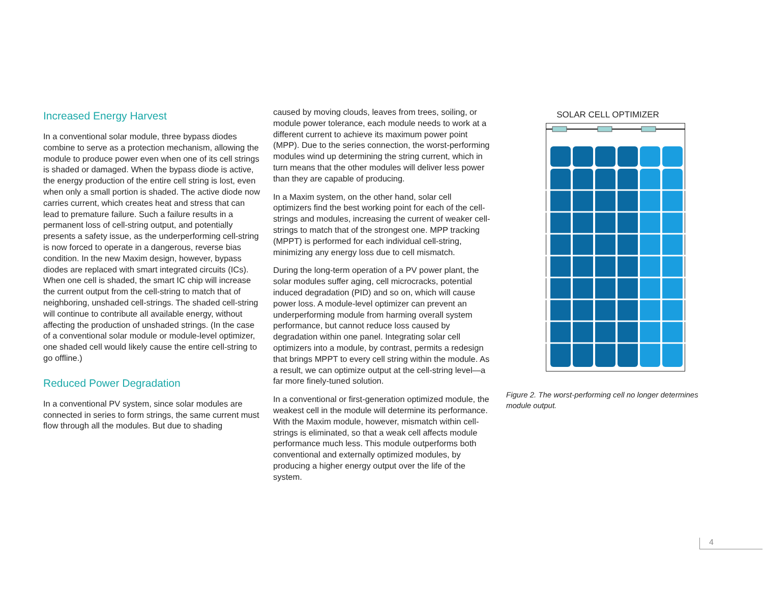Increased Energy Harvest
In a conventional solar module, three bypass diodes combine to serve as a protection mechanism, allowing the module to produce power even when one of its cell strings is shaded or damaged. When the bypass diode is active, the energy production of the entire cell string is lost, even when only a small portion is shaded. The active diode now carries current, which creates heat and stress that can lead to premature failure. Such a failure results in a permanent loss of cell-string output, and potentially presents a safety issue, as the underperforming cell-string is now forced to operate in a dangerous, reverse bias condition. In the new Maxim design, however, bypass diodes are replaced with smart integrated circuits (ICs). When one cell is shaded, the smart IC chip will increase the current output from the cell-string to match that of neighboring, unshaded cell-strings. The shaded cell-string will continue to contribute all available energy, without affecting the production of unshaded strings. (In the case of a conventional solar module or module-level optimizer, one shaded cell would likely cause the entire cell-string to go offline.)
Reduced Power Degradation
In a conventional PV system, since solar modules are connected in series to form strings, the same current must flow through all the modules. But due to shading
caused by moving clouds, leaves from trees, soiling, or module power tolerance, each module needs to work at a different current to achieve its maximum power point (MPP). Due to the series connection, the worst-performing modules wind up determining the string current, which in turn means that the other modules will deliver less power than they are capable of producing.
In a Maxim system, on the other hand, solar cell optimizers find the best working point for each of the cell-strings and modules, increasing the current of weaker cell-strings to match that of the strongest one. MPP tracking (MPPT) is performed for each individual cell-string, minimizing any energy loss due to cell mismatch.
During the long-term operation of a PV power plant, the solar modules suffer aging, cell microcracks, potential induced degradation (PID) and so on, which will cause power loss. A module-level optimizer can prevent an underperforming module from harming overall system performance, but cannot reduce loss caused by degradation within one panel. Integrating solar cell optimizers into a module, by contrast, permits a redesign that brings MPPT to every cell string within the module. As a result, we can optimize output at the cell-string level—a far more finely-tuned solution.
In a conventional or first-generation optimized module, the weakest cell in the module will determine its performance. With the Maxim module, however, mismatch within cell-strings is eliminated, so that a weak cell affects module performance much less. This module outperforms both conventional and externally optimized modules, by producing a higher energy output over the life of the system.
SOLAR CELL OPTIMIZER
Figure 2. The worst-performing cell no longer determines module output.
4